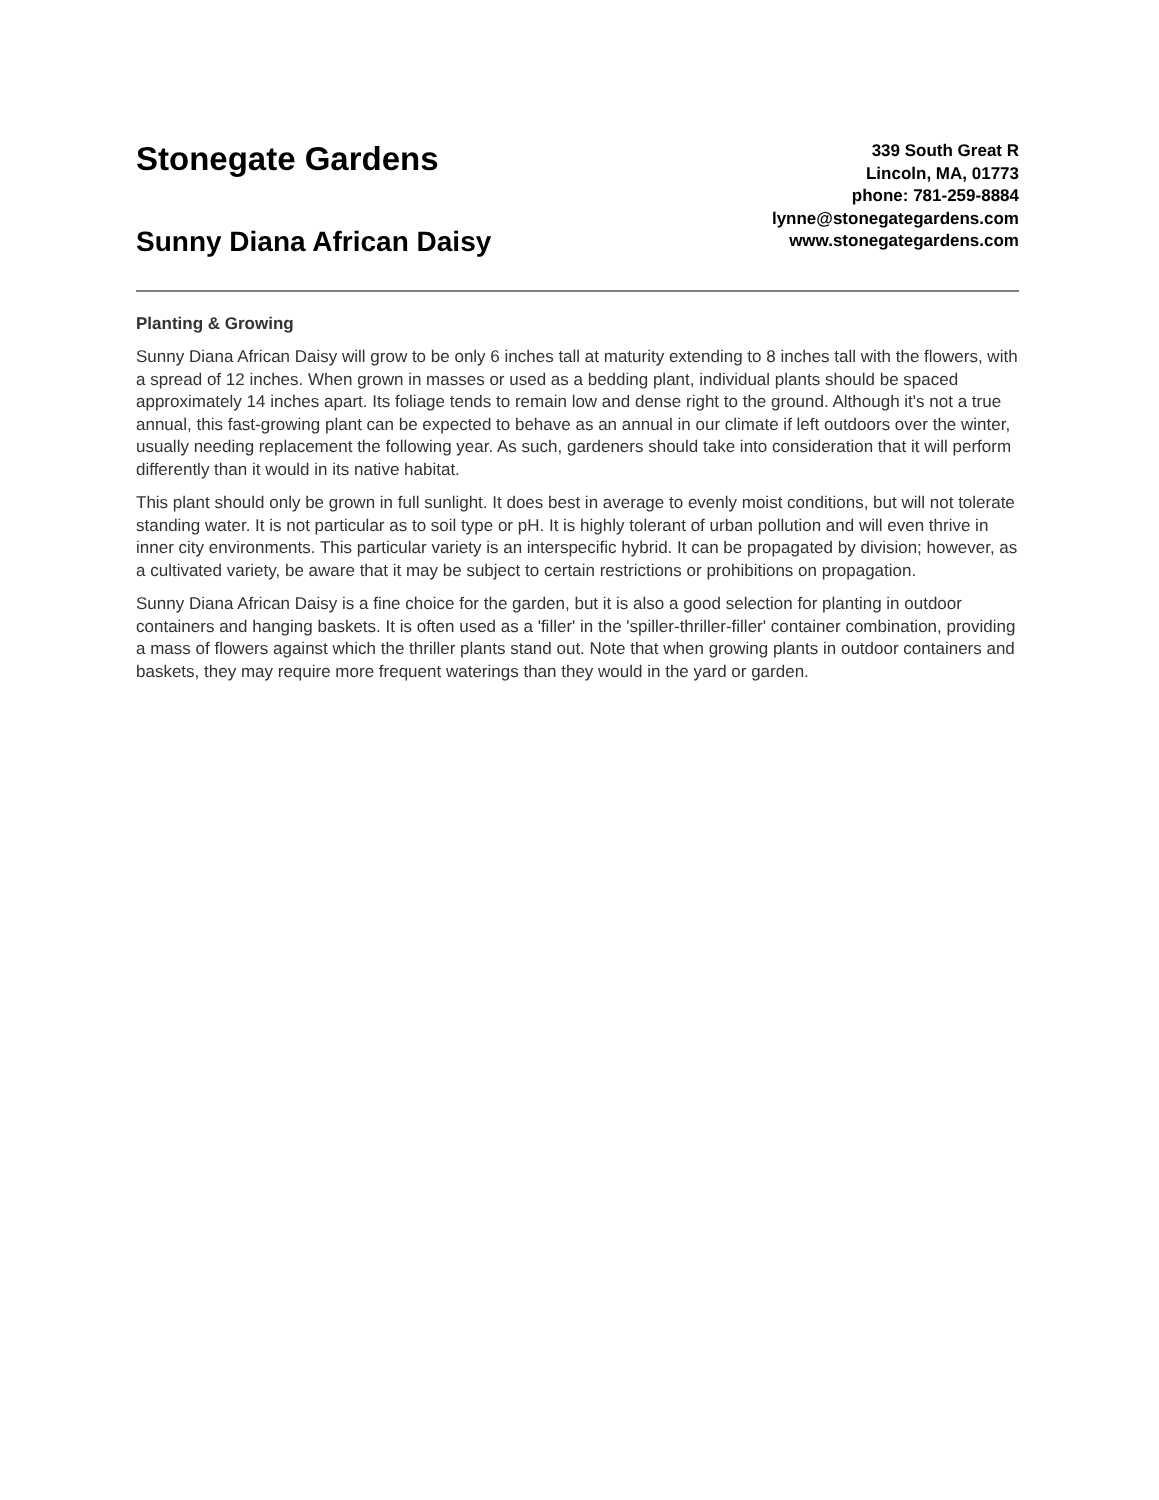Stonegate Gardens
Sunny Diana African Daisy
339 South Great R
Lincoln, MA, 01773
phone: 781-259-8884
lynne@stonegategardens.com
www.stonegategardens.com
Planting & Growing
Sunny Diana African Daisy will grow to be only 6 inches tall at maturity extending to 8 inches tall with the flowers, with a spread of 12 inches. When grown in masses or used as a bedding plant, individual plants should be spaced approximately 14 inches apart. Its foliage tends to remain low and dense right to the ground. Although it's not a true annual, this fast-growing plant can be expected to behave as an annual in our climate if left outdoors over the winter, usually needing replacement the following year. As such, gardeners should take into consideration that it will perform differently than it would in its native habitat.
This plant should only be grown in full sunlight. It does best in average to evenly moist conditions, but will not tolerate standing water. It is not particular as to soil type or pH. It is highly tolerant of urban pollution and will even thrive in inner city environments. This particular variety is an interspecific hybrid. It can be propagated by division; however, as a cultivated variety, be aware that it may be subject to certain restrictions or prohibitions on propagation.
Sunny Diana African Daisy is a fine choice for the garden, but it is also a good selection for planting in outdoor containers and hanging baskets. It is often used as a 'filler' in the 'spiller-thriller-filler' container combination, providing a mass of flowers against which the thriller plants stand out. Note that when growing plants in outdoor containers and baskets, they may require more frequent waterings than they would in the yard or garden.